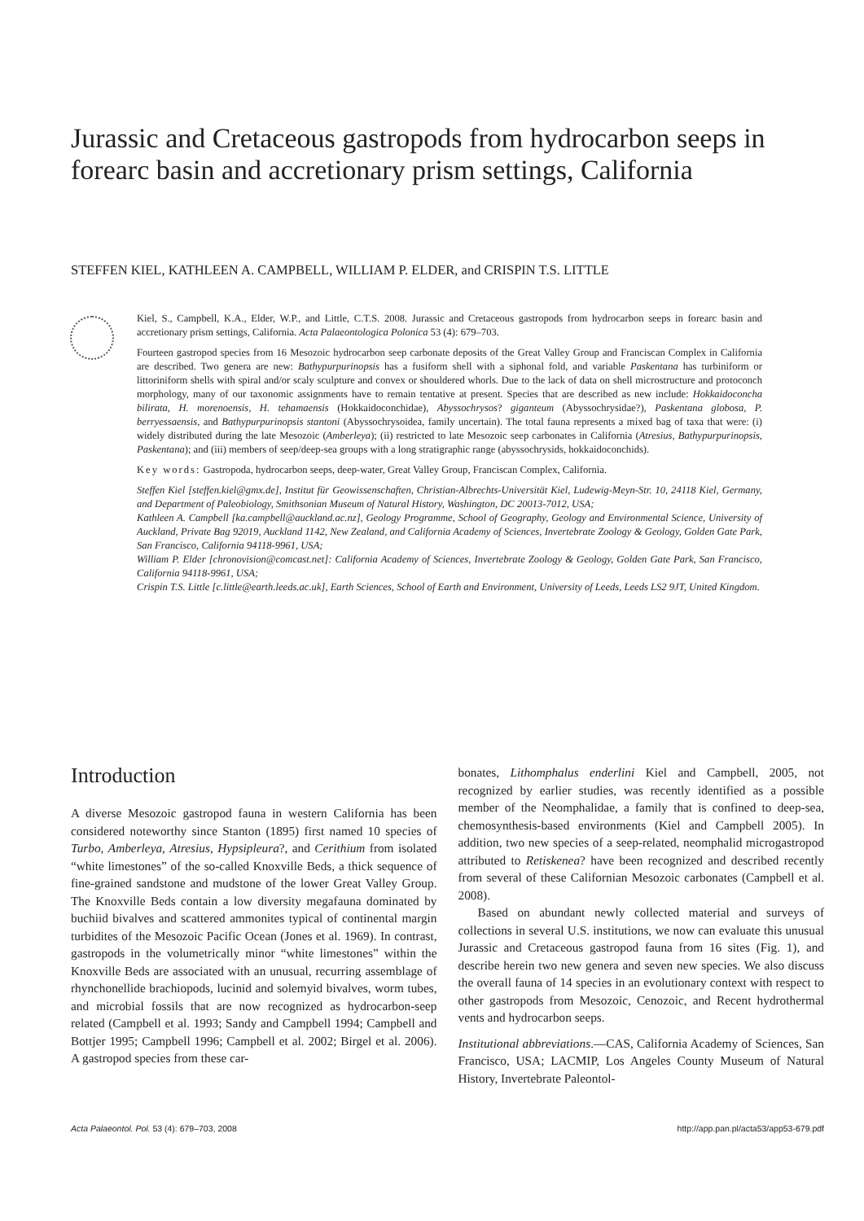Jurassic and Cretaceous gastropods from hydrocarbon seeps in forearc basin and accretionary prism settings, California
STEFFEN KIEL, KATHLEEN A. CAMPBELL, WILLIAM P. ELDER, and CRISPIN T.S. LITTLE
Kiel, S., Campbell, K.A., Elder, W.P., and Little, C.T.S. 2008. Jurassic and Cretaceous gastropods from hydrocarbon seeps in forearc basin and accretionary prism settings, California. Acta Palaeontologica Polonica 53 (4): 679–703.
Fourteen gastropod species from 16 Mesozoic hydrocarbon seep carbonate deposits of the Great Valley Group and Franciscan Complex in California are described. Two genera are new: Bathypurpurinopsis has a fusiform shell with a siphonal fold, and variable Paskentana has turbiniform or littoriniform shells with spiral and/or scaly sculpture and convex or shouldered whorls. Due to the lack of data on shell microstructure and protoconch morphology, many of our taxonomic assignments have to remain tentative at present. Species that are described as new include: Hokkaidoconcha bilirata, H. morenoensis, H. tehamaensis (Hokkaidoconchidae), Abyssochrysos? giganteum (Abyssochrysidae?), Paskentana globosa, P. berryessaensis, and Bathypurpurinopsis stantoni (Abyssochrysoidea, family uncertain). The total fauna represents a mixed bag of taxa that were: (i) widely distributed during the late Mesozoic (Amberleya); (ii) restricted to late Mesozoic seep carbonates in California (Atresius, Bathypurpurinopsis, Paskentana); and (iii) members of seep/deep-sea groups with a long stratigraphic range (abyssochrysids, hokkaidoconchids).
Key words: Gastropoda, hydrocarbon seeps, deep-water, Great Valley Group, Franciscan Complex, California.
Steffen Kiel [steffen.kiel@gmx.de], Institut für Geowissenschaften, Christian-Albrechts-Universität Kiel, Ludewig-Meyn-Str. 10, 24118 Kiel, Germany, and Department of Paleobiology, Smithsonian Museum of Natural History, Washington, DC 20013-7012, USA;
Kathleen A. Campbell [ka.campbell@auckland.ac.nz], Geology Programme, School of Geography, Geology and Environmental Science, University of Auckland, Private Bag 92019, Auckland 1142, New Zealand, and California Academy of Sciences, Invertebrate Zoology & Geology, Golden Gate Park, San Francisco, California 94118-9961, USA;
William P. Elder [chronovision@comcast.net]: California Academy of Sciences, Invertebrate Zoology & Geology, Golden Gate Park, San Francisco, California 94118-9961, USA;
Crispin T.S. Little [c.little@earth.leeds.ac.uk], Earth Sciences, School of Earth and Environment, University of Leeds, Leeds LS2 9JT, United Kingdom.
Introduction
A diverse Mesozoic gastropod fauna in western California has been considered noteworthy since Stanton (1895) first named 10 species of Turbo, Amberleya, Atresius, Hypsipleura?, and Cerithium from isolated “white limestones” of the so-called Knoxville Beds, a thick sequence of fine-grained sandstone and mudstone of the lower Great Valley Group. The Knoxville Beds contain a low diversity megafauna dominated by buchiid bivalves and scattered ammonites typical of continental margin turbidites of the Mesozoic Pacific Ocean (Jones et al. 1969). In contrast, gastropods in the volumetrically minor “white limestones” within the Knoxville Beds are associated with an unusual, recurring assemblage of rhynchonellide brachiopods, lucinid and solemyid bivalves, worm tubes, and microbial fossils that are now recognized as hydrocarbon-seep related (Campbell et al. 1993; Sandy and Campbell 1994; Campbell and Bottjer 1995; Campbell 1996; Campbell et al. 2002; Birgel et al. 2006). A gastropod species from these car-
bonates, Lithomphalus enderlini Kiel and Campbell, 2005, not recognized by earlier studies, was recently identified as a possible member of the Neomphalidae, a family that is confined to deep-sea, chemosynthesis-based environments (Kiel and Campbell 2005). In addition, two new species of a seep-related, neomphalid microgastropod attributed to Retiskenea? have been recognized and described recently from several of these Californian Mesozoic carbonates (Campbell et al. 2008).
Based on abundant newly collected material and surveys of collections in several U.S. institutions, we now can evaluate this unusual Jurassic and Cretaceous gastropod fauna from 16 sites (Fig. 1), and describe herein two new genera and seven new species. We also discuss the overall fauna of 14 species in an evolutionary context with respect to other gastropods from Mesozoic, Cenozoic, and Recent hydrothermal vents and hydrocarbon seeps.
Institutional abbreviations.—CAS, California Academy of Sciences, San Francisco, USA; LACMIP, Los Angeles County Museum of Natural History, Invertebrate Paleontol-
Acta Palaeontol. Pol. 53 (4): 679–703, 2008 http://app.pan.pl/acta53/app53-679.pdf